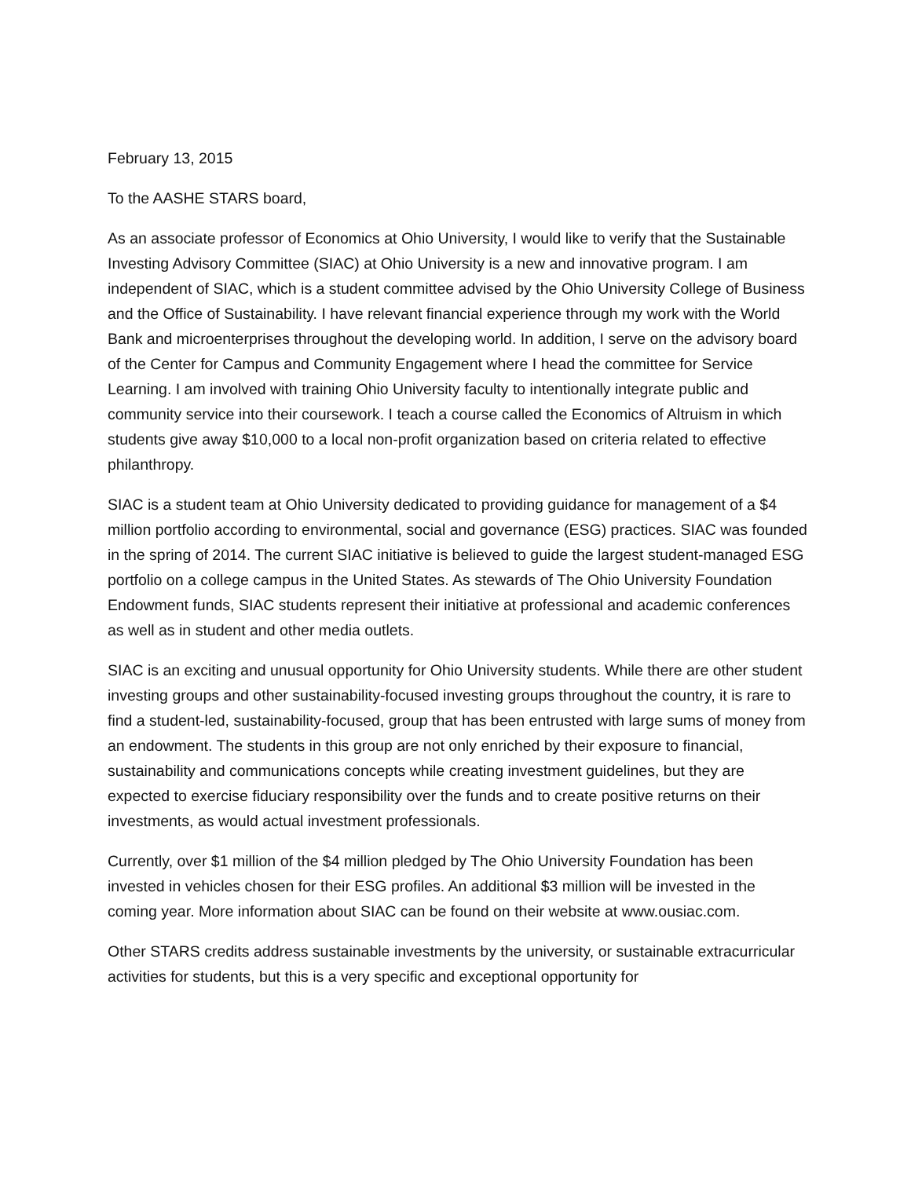February 13, 2015
To the AASHE STARS board,
As an associate professor of Economics at Ohio University, I would like to verify that the Sustainable Investing Advisory Committee (SIAC) at Ohio University is a new and innovative program. I am independent of SIAC, which is a student committee advised by the Ohio University College of Business and the Office of Sustainability. I have relevant financial experience through my work with the World Bank and microenterprises throughout the developing world. In addition, I serve on the advisory board of the Center for Campus and Community Engagement where I head the committee for Service Learning. I am involved with training Ohio University faculty to intentionally integrate public and community service into their coursework. I teach a course called the Economics of Altruism in which students give away $10,000 to a local non-profit organization based on criteria related to effective philanthropy.
SIAC is a student team at Ohio University dedicated to providing guidance for management of a $4 million portfolio according to environmental, social and governance (ESG) practices. SIAC was founded in the spring of 2014. The current SIAC initiative is believed to guide the largest student-managed ESG portfolio on a college campus in the United States. As stewards of The Ohio University Foundation Endowment funds, SIAC students represent their initiative at professional and academic conferences as well as in student and other media outlets.
SIAC is an exciting and unusual opportunity for Ohio University students. While there are other student investing groups and other sustainability-focused investing groups throughout the country, it is rare to find a student-led, sustainability-focused, group that has been entrusted with large sums of money from an endowment. The students in this group are not only enriched by their exposure to financial, sustainability and communications concepts while creating investment guidelines, but they are expected to exercise fiduciary responsibility over the funds and to create positive returns on their investments, as would actual investment professionals.
Currently, over $1 million of the $4 million pledged by The Ohio University Foundation has been invested in vehicles chosen for their ESG profiles. An additional $3 million will be invested in the coming year. More information about SIAC can be found on their website at www.ousiac.com.
Other STARS credits address sustainable investments by the university, or sustainable extracurricular activities for students, but this is a very specific and exceptional opportunity for